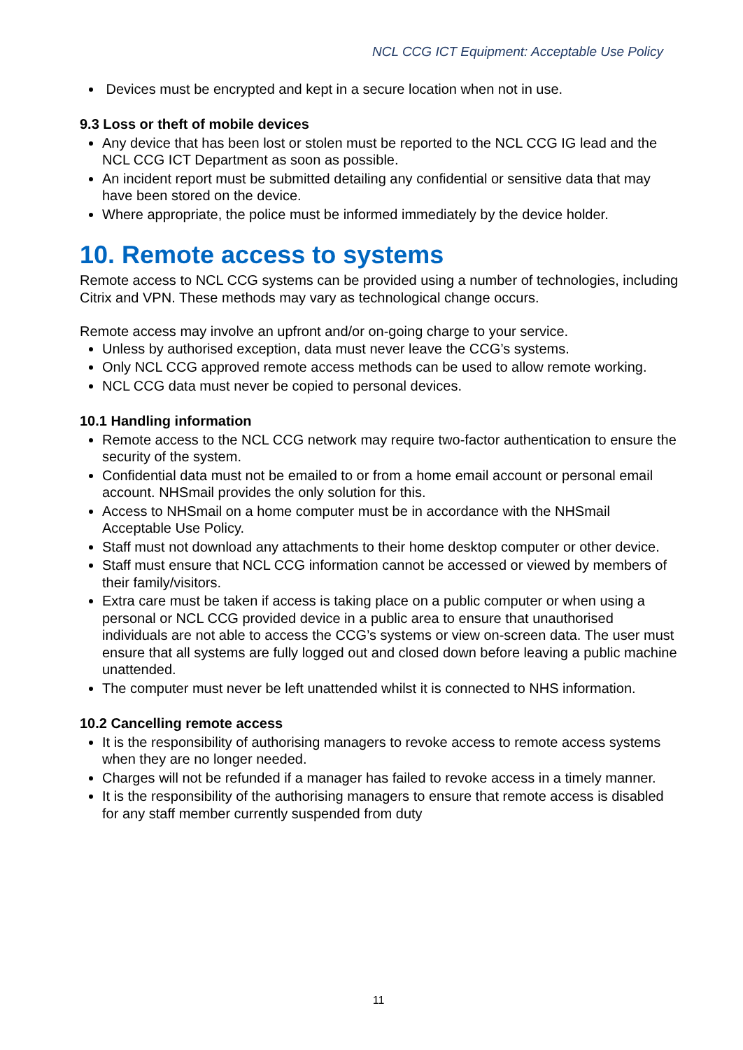NCL CCG ICT Equipment: Acceptable Use Policy
Devices must be encrypted and kept in a secure location when not in use.
9.3 Loss or theft of mobile devices
Any device that has been lost or stolen must be reported to the NCL CCG IG lead and the NCL CCG ICT Department as soon as possible.
An incident report must be submitted detailing any confidential or sensitive data that may have been stored on the device.
Where appropriate, the police must be informed immediately by the device holder.
10. Remote access to systems
Remote access to NCL CCG systems can be provided using a number of technologies, including Citrix and VPN. These methods may vary as technological change occurs.
Remote access may involve an upfront and/or on-going charge to your service.
Unless by authorised exception, data must never leave the CCG’s systems.
Only NCL CCG approved remote access methods can be used to allow remote working.
NCL CCG data must never be copied to personal devices.
10.1 Handling information
Remote access to the NCL CCG network may require two-factor authentication to ensure the security of the system.
Confidential data must not be emailed to or from a home email account or personal email account. NHSmail provides the only solution for this.
Access to NHSmail on a home computer must be in accordance with the NHSmail Acceptable Use Policy.
Staff must not download any attachments to their home desktop computer or other device.
Staff must ensure that NCL CCG information cannot be accessed or viewed by members of their family/visitors.
Extra care must be taken if access is taking place on a public computer or when using a personal or NCL CCG provided device in a public area to ensure that unauthorised individuals are not able to access the CCG’s systems or view on-screen data. The user must ensure that all systems are fully logged out and closed down before leaving a public machine unattended.
The computer must never be left unattended whilst it is connected to NHS information.
10.2 Cancelling remote access
It is the responsibility of authorising managers to revoke access to remote access systems when they are no longer needed.
Charges will not be refunded if a manager has failed to revoke access in a timely manner.
It is the responsibility of the authorising managers to ensure that remote access is disabled for any staff member currently suspended from duty
11